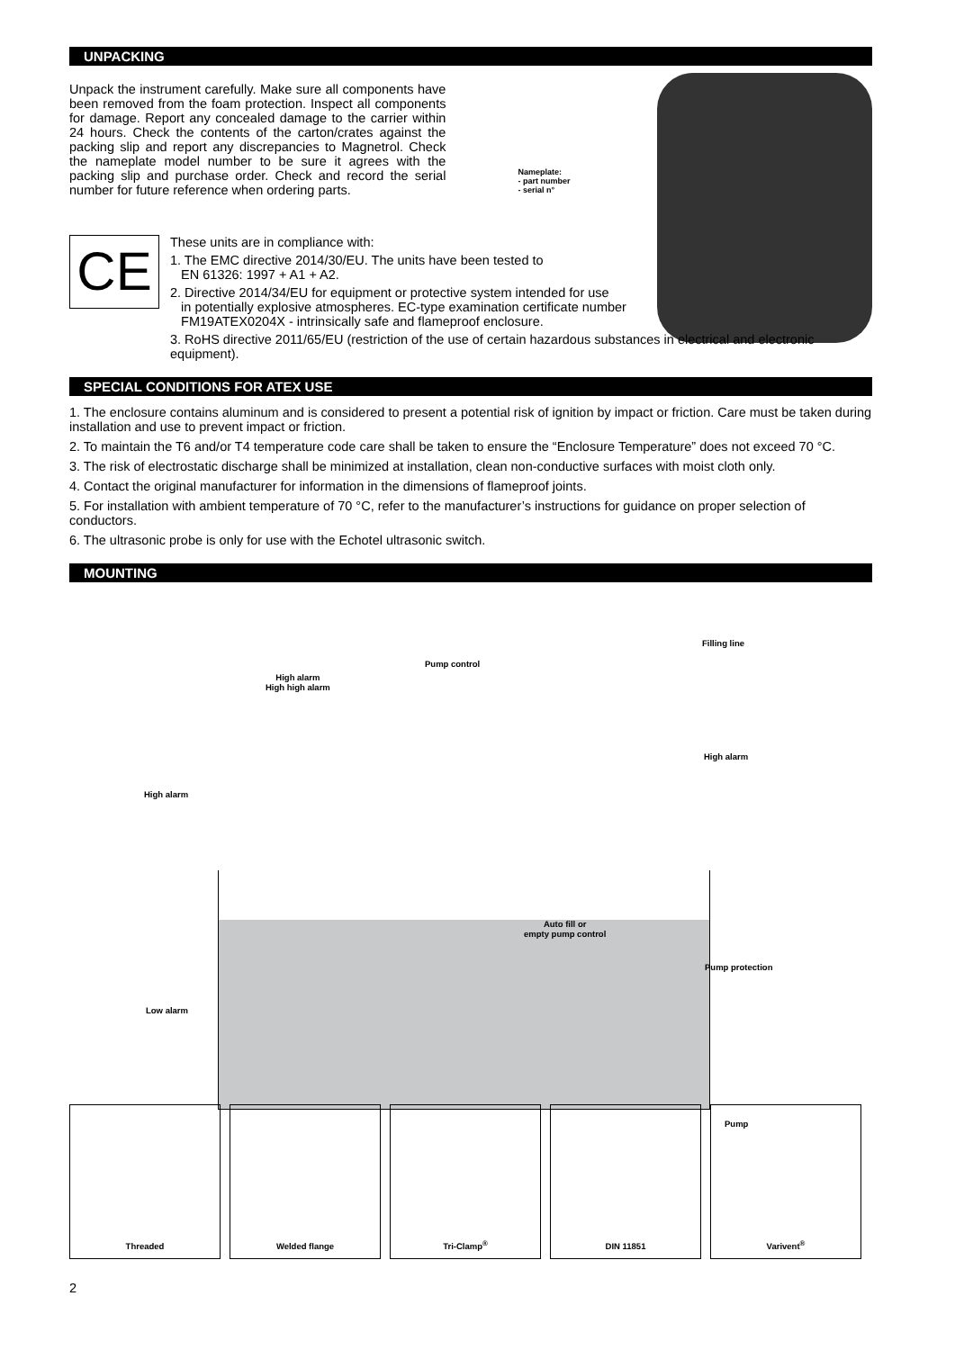UNPACKING
Unpack the instrument carefully. Make sure all components have been removed from the foam protection. Inspect all components for damage. Report any concealed damage to the carrier within 24 hours. Check the contents of the carton/crates against the packing slip and report any discrepancies to Magnetrol. Check the nameplate model number to be sure it agrees with the packing slip and purchase order. Check and record the serial number for future reference when ordering parts.
Nameplate:
- part number
- serial n°
CE
These units are in compliance with:
1. The EMC directive 2014/30/EU. The units have been tested to
EN 61326: 1997 + A1 + A2.
2. Directive 2014/34/EU for equipment or protective system intended for use
in potentially explosive atmospheres. EC-type examination certificate number
FM19ATEX0204X - intrinsically safe and flameproof enclosure.
3. RoHS directive 2011/65/EU (restriction of the use of certain hazardous substances in electrical and electronic equipment).
SPECIAL CONDITIONS FOR ATEX USE
1. The enclosure contains aluminum and is considered to present a potential risk of ignition by impact or friction. Care must be taken during installation and use to prevent impact or friction.
2. To maintain the T6 and/or T4 temperature code care shall be taken to ensure the “Enclosure Temperature” does not exceed 70 °C.
3. The risk of electrostatic discharge shall be minimized at installation, clean non-conductive surfaces with moist cloth only.
4. Contact the original manufacturer for information in the dimensions of flameproof joints.
5. For installation with ambient temperature of 70 °C, refer to the manufacturer’s instructions for guidance on proper selection of conductors.
6. The ultrasonic probe is only for use with the Echotel ultrasonic switch.
MOUNTING
High alarm
High high alarm
Pump control
Filling line
High alarm
High alarm
Auto fill or
empty pump control
Pump protection
Low alarm
Pump
Threaded Welded flange Tri-Clamp<sup>®</sup> DIN 11851 Varivent<sup>®</sup>
2